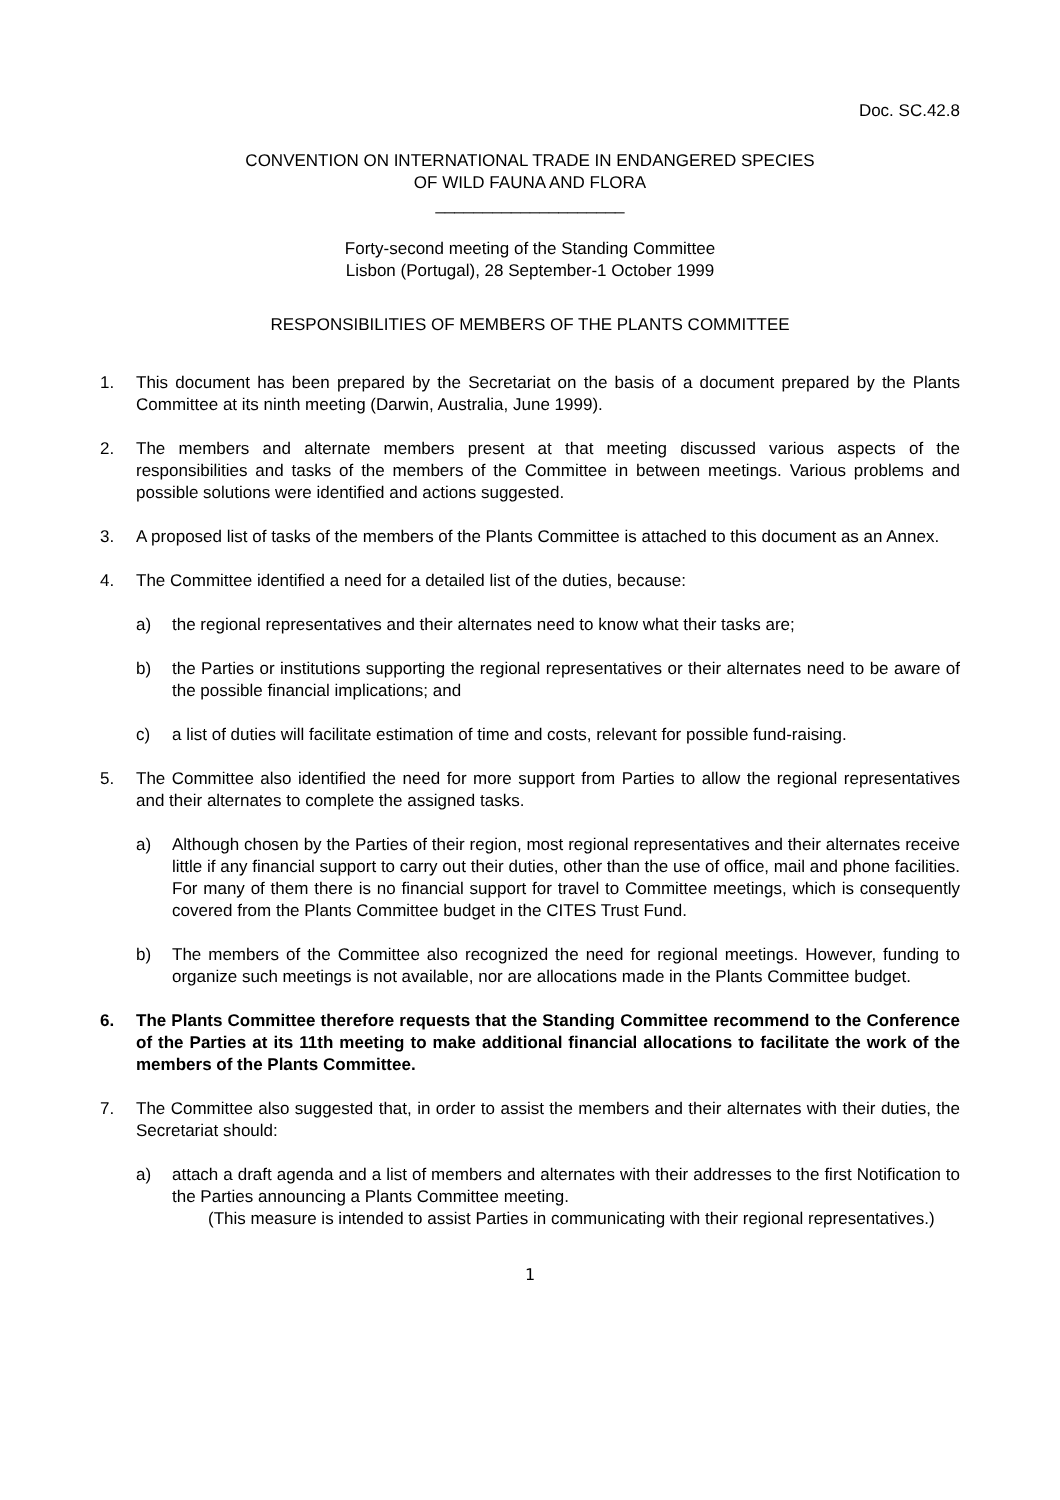Doc. SC.42.8
CONVENTION ON INTERNATIONAL TRADE IN ENDANGERED SPECIES
OF WILD FAUNA AND FLORA
____________________
Forty-second meeting of the Standing Committee
Lisbon (Portugal), 28 September-1 October 1999
RESPONSIBILITIES OF MEMBERS OF THE PLANTS COMMITTEE
1. This document has been prepared by the Secretariat on the basis of a document prepared by the Plants Committee at its ninth meeting (Darwin, Australia, June 1999).
2. The members and alternate members present at that meeting discussed various aspects of the responsibilities and tasks of the members of the Committee in between meetings. Various problems and possible solutions were identified and actions suggested.
3. A proposed list of tasks of the members of the Plants Committee is attached to this document as an Annex.
4. The Committee identified a need for a detailed list of the duties, because:
a) the regional representatives and their alternates need to know what their tasks are;
b) the Parties or institutions supporting the regional representatives or their alternates need to be aware of the possible financial implications; and
c) a list of duties will facilitate estimation of time and costs, relevant for possible fund-raising.
5. The Committee also identified the need for more support from Parties to allow the regional representatives and their alternates to complete the assigned tasks.
a) Although chosen by the Parties of their region, most regional representatives and their alternates receive little if any financial support to carry out their duties, other than the use of office, mail and phone facilities. For many of them there is no financial support for travel to Committee meetings, which is consequently covered from the Plants Committee budget in the CITES Trust Fund.
b) The members of the Committee also recognized the need for regional meetings. However, funding to organize such meetings is not available, nor are allocations made in the Plants Committee budget.
6. The Plants Committee therefore requests that the Standing Committee recommend to the Conference of the Parties at its 11th meeting to make additional financial allocations to facilitate the work of the members of the Plants Committee.
7. The Committee also suggested that, in order to assist the members and their alternates with their duties, the Secretariat should:
a) attach a draft agenda and a list of members and alternates with their addresses to the first Notification to the Parties announcing a Plants Committee meeting.
(This measure is intended to assist Parties in communicating with their regional representatives.)
1